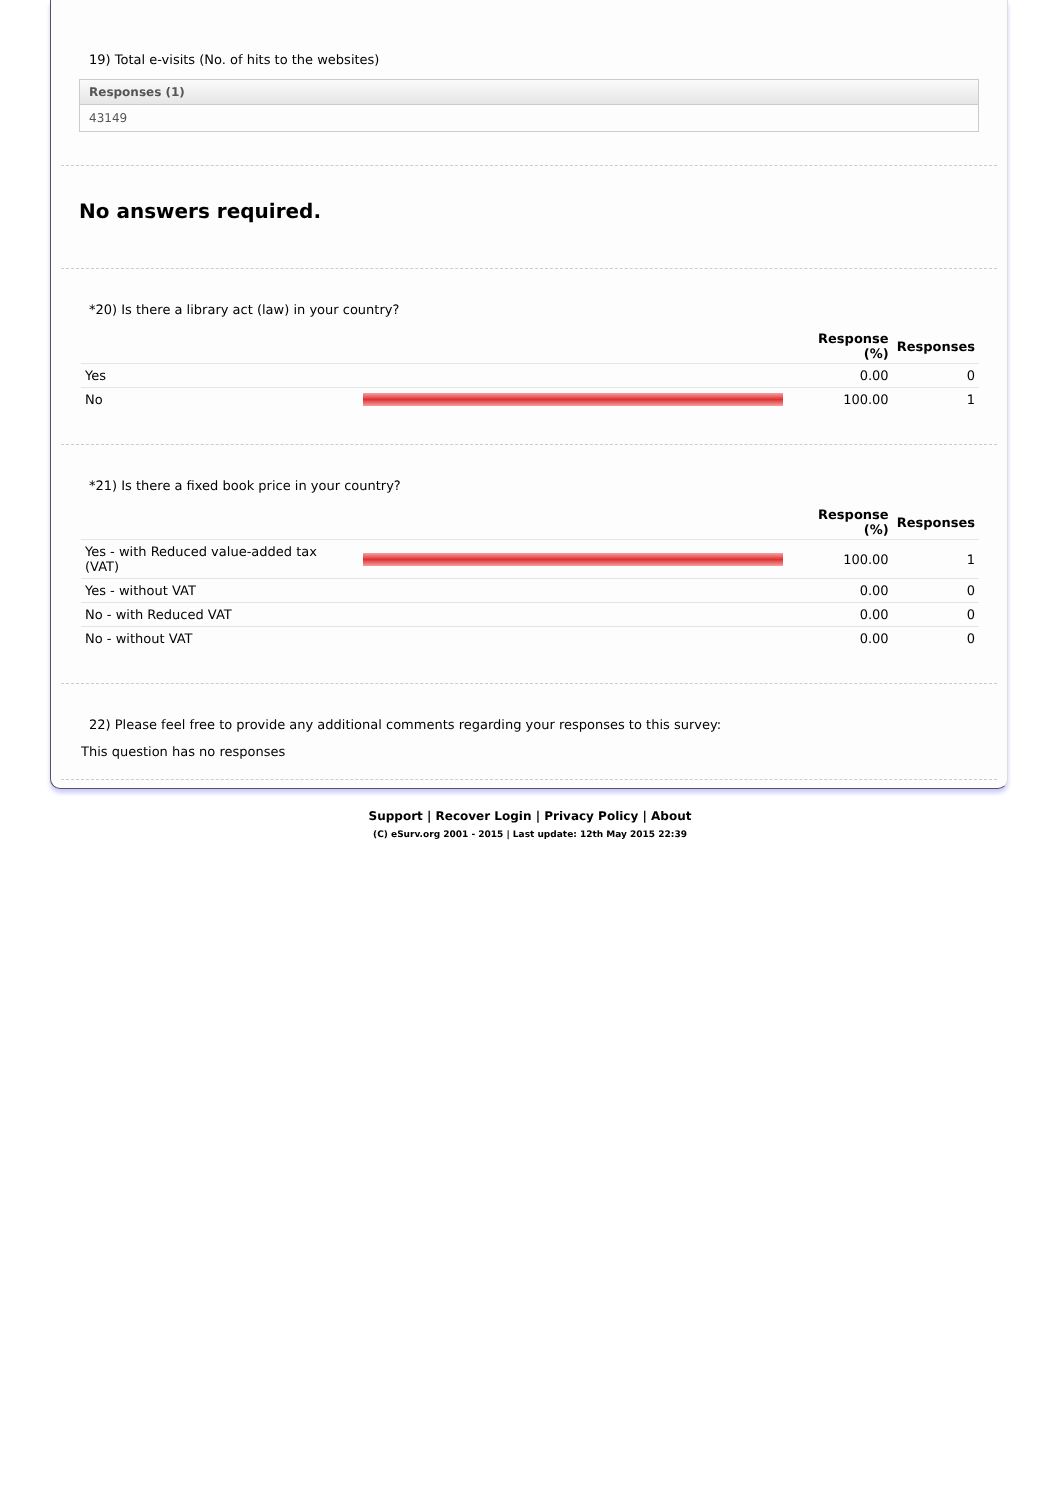19) Total e-visits (No. of hits to the websites)
Responses (1)
43149
No answers required.
*20) Is there a library act (law) in your country?
| | | Response (%) | Responses |
| --- | --- | --- | --- |
| Yes | | 0.00 | 0 |
| No | | 100.00 | 1 |
*21) Is there a fixed book price in your country?
| | | Response (%) | Responses |
| --- | --- | --- | --- |
| Yes - with Reduced value-added tax (VAT) | | 100.00 | 1 |
| Yes - without VAT | | 0.00 | 0 |
| No - with Reduced VAT | | 0.00 | 0 |
| No - without VAT | | 0.00 | 0 |
22) Please feel free to provide any additional comments regarding your responses to this survey:
This question has no responses
Support | Recover Login | Privacy Policy | About
(C) eSurv.org 2001 - 2015 | Last update: 12th May 2015 22:39